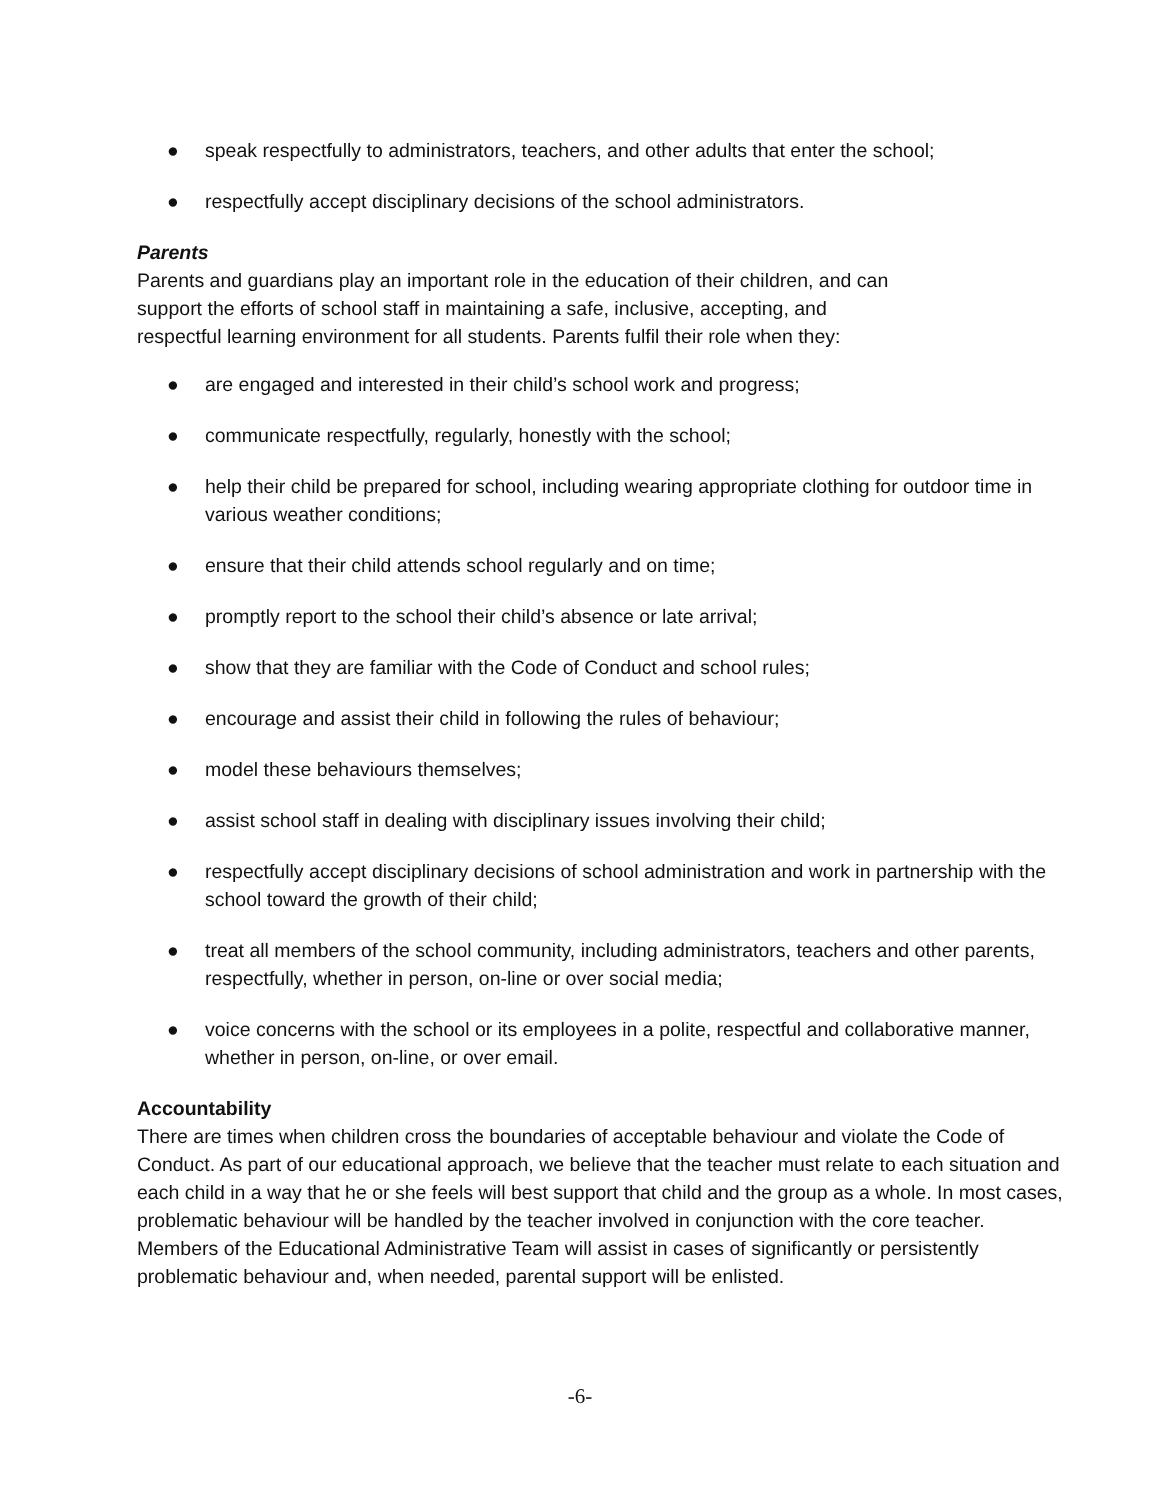● speak respectfully to administrators, teachers, and other adults that enter the school;
● respectfully accept disciplinary decisions of the school administrators.
Parents
Parents and guardians play an important role in the education of their children, and can
support the efforts of school staff in maintaining a safe, inclusive, accepting, and
respectful learning environment for all students. Parents fulfil their role when they:
● are engaged and interested in their child’s school work and progress;
● communicate respectfully, regularly, honestly with the school;
● help their child be prepared for school, including wearing appropriate clothing for outdoor time in various weather conditions;
● ensure that their child attends school regularly and on time;
● promptly report to the school their child’s absence or late arrival;
● show that they are familiar with the Code of Conduct and school rules;
● encourage and assist their child in following the rules of behaviour;
● model these behaviours themselves;
● assist school staff in dealing with disciplinary issues involving their child;
● respectfully accept disciplinary decisions of school administration and work in partnership with the school toward the growth of their child;
● treat all members of the school community, including administrators, teachers and other parents, respectfully, whether in person, on-line or over social media;
● voice concerns with the school or its employees in a polite, respectful and collaborative manner, whether in person, on-line, or over email.
Accountability
There are times when children cross the boundaries of acceptable behaviour and violate the Code of Conduct. As part of our educational approach, we believe that the teacher must relate to each situation and each child in a way that he or she feels will best support that child and the group as a whole. In most cases, problematic behaviour will be handled by the teacher involved in conjunction with the core teacher. Members of the Educational Administrative Team will assist in cases of significantly or persistently problematic behaviour and, when needed, parental support will be enlisted.
-6-